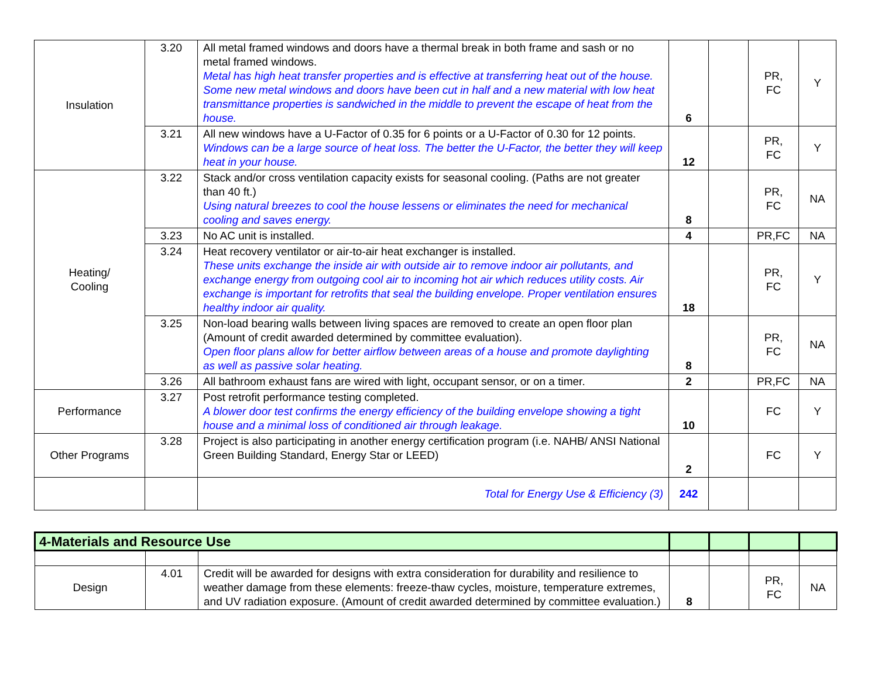| Insulation | 3.20 | All metal framed windows and doors have a thermal break in both frame and sash or no metal framed windows. Metal has high heat transfer properties and is effective at transferring heat out of the house. Some new metal windows and doors have been cut in half and a new material with low heat transmittance properties is sandwiched in the middle to prevent the escape of heat from the house. | 6 | | PR, FC | Y |
| | 3.21 | All new windows have a U-Factor of 0.35 for 6 points or a U-Factor of 0.30 for 12 points. Windows can be a large source of heat loss. The better the U-Factor, the better they will keep heat in your house. | 12 | | PR, FC | Y |
| Heating/ Cooling | 3.22 | Stack and/or cross ventilation capacity exists for seasonal cooling. (Paths are not greater than 40 ft.) Using natural breezes to cool the house lessens or eliminates the need for mechanical cooling and saves energy. | 8 | | PR, FC | NA |
| | 3.23 | No AC unit is installed. | 4 | | PR,FC | NA |
| | 3.24 | Heat recovery ventilator or air-to-air heat exchanger is installed. These units exchange the inside air with outside air to remove indoor air pollutants, and exchange energy from outgoing cool air to incoming hot air which reduces utility costs. Air exchange is important for retrofits that seal the building envelope. Proper ventilation ensures healthy indoor air quality. | 18 | | PR, FC | Y |
| | 3.25 | Non-load bearing walls between living spaces are removed to create an open floor plan (Amount of credit awarded determined by committee evaluation). Open floor plans allow for better airflow between areas of a house and promote daylighting as well as passive solar heating. | 8 | | PR, FC | NA |
| | 3.26 | All bathroom exhaust fans are wired with light, occupant sensor, or on a timer. | 2 | | PR,FC | NA |
| Performance | 3.27 | Post retrofit performance testing completed. A blower door test confirms the energy efficiency of the building envelope showing a tight house and a minimal loss of conditioned air through leakage. | 10 | | FC | Y |
| Other Programs | 3.28 | Project is also participating in another energy certification program (i.e. NAHB/ ANSI National Green Building Standard, Energy Star or LEED) | 2 | | FC | Y |
| | | Total for Energy Use & Efficiency (3) | 242 | | | |
| 4-Materials and Resource Use | | | | | | |
| Design | 4.01 | Credit will be awarded for designs with extra consideration for durability and resilience to weather damage from these elements: freeze-thaw cycles, moisture, temperature extremes, and UV radiation exposure. (Amount of credit awarded determined by committee evaluation.) | 8 | | PR, FC | NA |